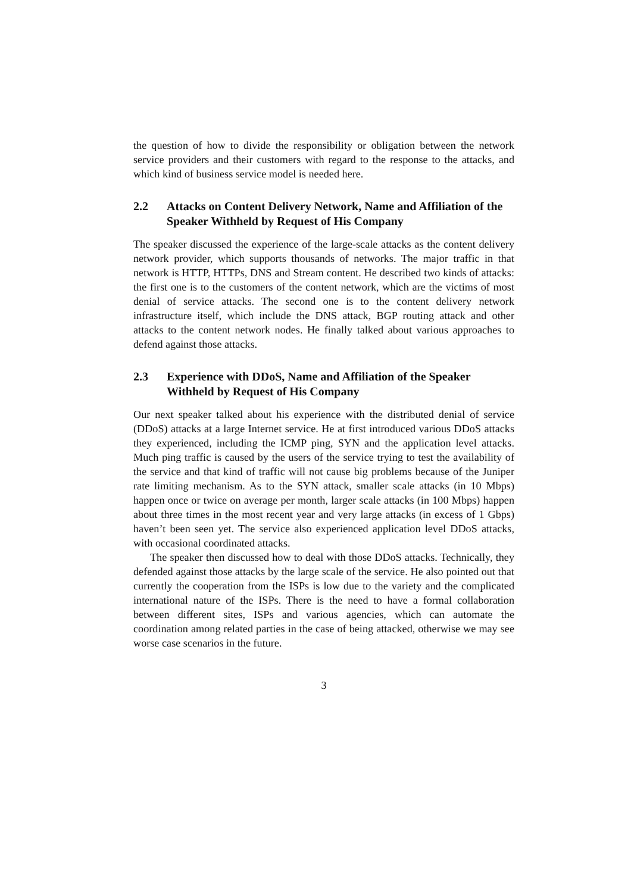the question of how to divide the responsibility or obligation between the network service providers and their customers with regard to the response to the attacks, and which kind of business service model is needed here.
2.2 Attacks on Content Delivery Network, Name and Affiliation of the Speaker Withheld by Request of His Company
The speaker discussed the experience of the large-scale attacks as the content delivery network provider, which supports thousands of networks. The major traffic in that network is HTTP, HTTPs, DNS and Stream content. He described two kinds of attacks: the first one is to the customers of the content network, which are the victims of most denial of service attacks. The second one is to the content delivery network infrastructure itself, which include the DNS attack, BGP routing attack and other attacks to the content network nodes. He finally talked about various approaches to defend against those attacks.
2.3 Experience with DDoS, Name and Affiliation of the Speaker Withheld by Request of His Company
Our next speaker talked about his experience with the distributed denial of service (DDoS) attacks at a large Internet service. He at first introduced various DDoS attacks they experienced, including the ICMP ping, SYN and the application level attacks. Much ping traffic is caused by the users of the service trying to test the availability of the service and that kind of traffic will not cause big problems because of the Juniper rate limiting mechanism. As to the SYN attack, smaller scale attacks (in 10 Mbps) happen once or twice on average per month, larger scale attacks (in 100 Mbps) happen about three times in the most recent year and very large attacks (in excess of 1 Gbps) haven’t been seen yet. The service also experienced application level DDoS attacks, with occasional coordinated attacks.
The speaker then discussed how to deal with those DDoS attacks. Technically, they defended against those attacks by the large scale of the service. He also pointed out that currently the cooperation from the ISPs is low due to the variety and the complicated international nature of the ISPs. There is the need to have a formal collaboration between different sites, ISPs and various agencies, which can automate the coordination among related parties in the case of being attacked, otherwise we may see worse case scenarios in the future.
3